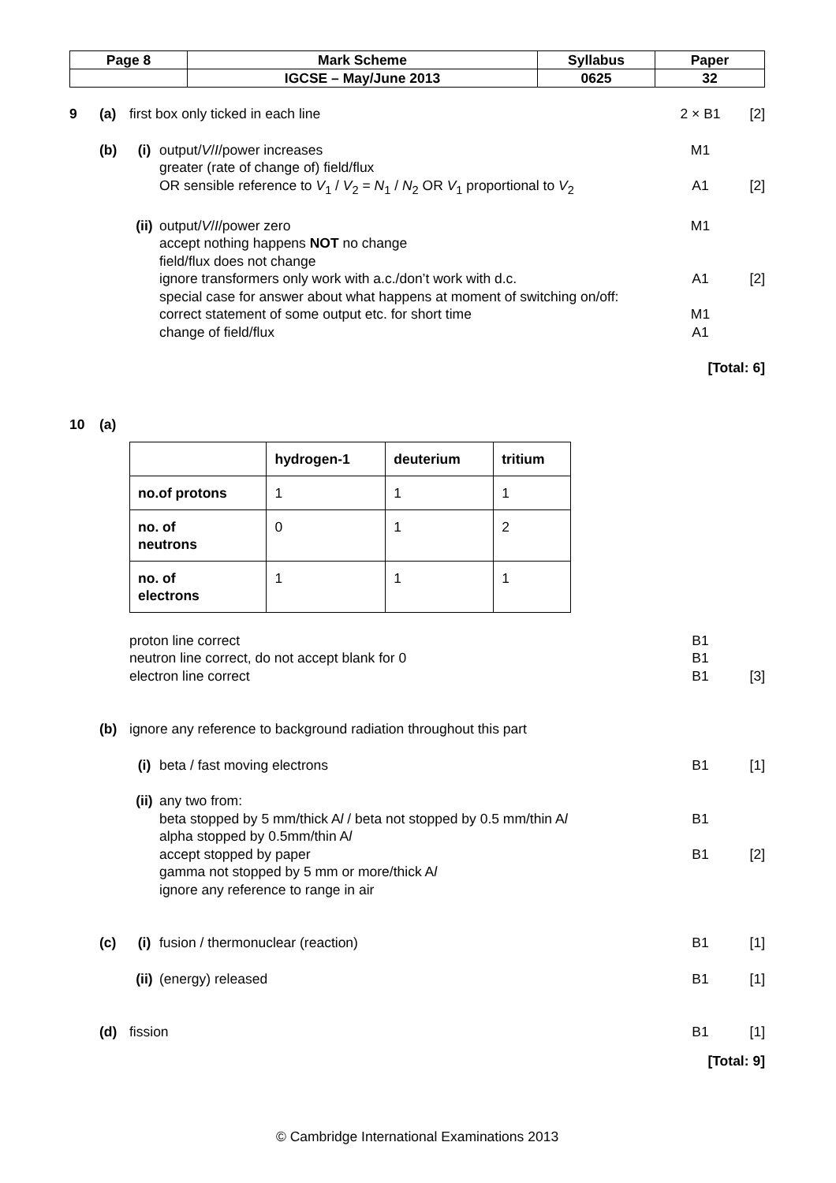| Page 8 | Mark Scheme | Syllabus | Paper |
| | IGCSE – May/June 2013 | 0625 | 32 |
9 (a) first box only ticked in each line 2 × B1 [2]
(b) (i) output/V/I/power increases
greater (rate of change of) field/flux
OR sensible reference to V<sub>1</sub> / V<sub>2</sub> = N<sub>1</sub> / N<sub>2</sub> OR V<sub>1</sub> proportional to V<sub>2</sub> M1
A1
[2]
(ii) output/V/I/power zero
accept nothing happens NOT no change
field/flux does not change
ignore transformers only work with a.c./don’t work with d.c.
special case for answer about what happens at moment of switching on/off:
correct statement of some output etc. for short time
change of field/flux M1
A1
M1
A1
[2]
[Total: 6]
10 (a)
| | hydrogen-1 | deuterium | tritium |
| --- | --- | --- | --- |
| no.of protons | 1 | 1 | 1 |
| no. of neutrons | 0 | 1 | 2 |
| no. of electrons | 1 | 1 | 1 |
proton line correct
neutron line correct, do not accept blank for 0
electron line correct B1
B1
B1
[3]
(b) ignore any reference to background radiation throughout this part
(i) beta / fast moving electrons B1 [1]
(ii) any two from:
beta stopped by 5 mm/thick Al / beta not stopped by 0.5 mm/thin Al
alpha stopped by 0.5mm/thin Al
accept stopped by paper
gamma not stopped by 5 mm or more/thick Al
ignore any reference to range in air
B1
B1
[2]
(c) (i) fusion / thermonuclear (reaction) B1 [1]
(ii) (energy) released B1 [1]
(d) fission B1 [1]
[Total: 9]
© Cambridge International Examinations 2013